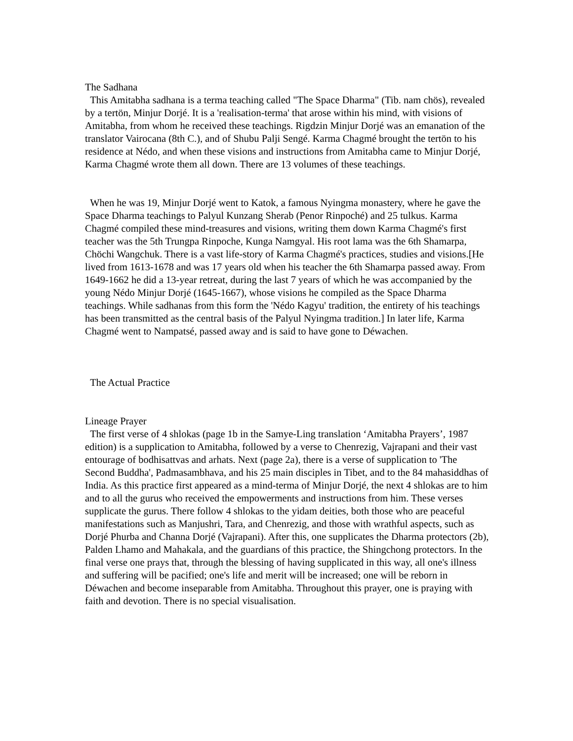The Sadhana
This Amitabha sadhana is a terma teaching called "The Space Dharma" (Tib. nam chös), revealed by a tertön, Minjur Dorjé. It is a 'realisation-terma' that arose within his mind, with visions of Amitabha, from whom he received these teachings. Rigdzin Minjur Dorjé was an emanation of the translator Vairocana (8th C.), and of Shubu Palji Sengé. Karma Chagmé brought the tertön to his residence at Nédo, and when these visions and instructions from Amitabha came to Minjur Dorjé, Karma Chagmé wrote them all down. There are 13 volumes of these teachings.
When he was 19, Minjur Dorjé went to Katok, a famous Nyingma monastery, where he gave the Space Dharma teachings to Palyul Kunzang Sherab (Penor Rinpoché) and 25 tulkus. Karma Chagmé compiled these mind-treasures and visions, writing them down Karma Chagmé's first teacher was the 5th Trungpa Rinpoche, Kunga Namgyal. His root lama was the 6th Shamarpa, Chöchi Wangchuk. There is a vast life-story of Karma Chagmé's practices, studies and visions.[He lived from 1613-1678 and was 17 years old when his teacher the 6th Shamarpa passed away. From 1649-1662 he did a 13-year retreat, during the last 7 years of which he was accompanied by the young Nédo Minjur Dorjé (1645-1667), whose visions he compiled as the Space Dharma teachings. While sadhanas from this form the 'Nédo Kagyu' tradition, the entirety of his teachings has been transmitted as the central basis of the Palyul Nyingma tradition.] In later life, Karma Chagmé went to Nampatsé, passed away and is said to have gone to Déwachen.
The Actual Practice
Lineage Prayer
The first verse of 4 shlokas (page 1b in the Samye-Ling translation ‘Amitabha Prayers’, 1987 edition) is a supplication to Amitabha, followed by a verse to Chenrezig, Vajrapani and their vast entourage of bodhisattvas and arhats. Next (page 2a), there is a verse of supplication to 'The Second Buddha', Padmasambhava, and his 25 main disciples in Tibet, and to the 84 mahasiddhas of India. As this practice first appeared as a mind-terma of Minjur Dorjé, the next 4 shlokas are to him and to all the gurus who received the empowerments and instructions from him. These verses supplicate the gurus. There follow 4 shlokas to the yidam deities, both those who are peaceful manifestations such as Manjushri, Tara, and Chenrezig, and those with wrathful aspects, such as Dorjé Phurba and Channa Dorjé (Vajrapani). After this, one supplicates the Dharma protectors (2b), Palden Lhamo and Mahakala, and the guardians of this practice, the Shingchong protectors. In the final verse one prays that, through the blessing of having supplicated in this way, all one's illness and suffering will be pacified; one's life and merit will be increased; one will be reborn in Déwachen and become inseparable from Amitabha. Throughout this prayer, one is praying with faith and devotion. There is no special visualisation.